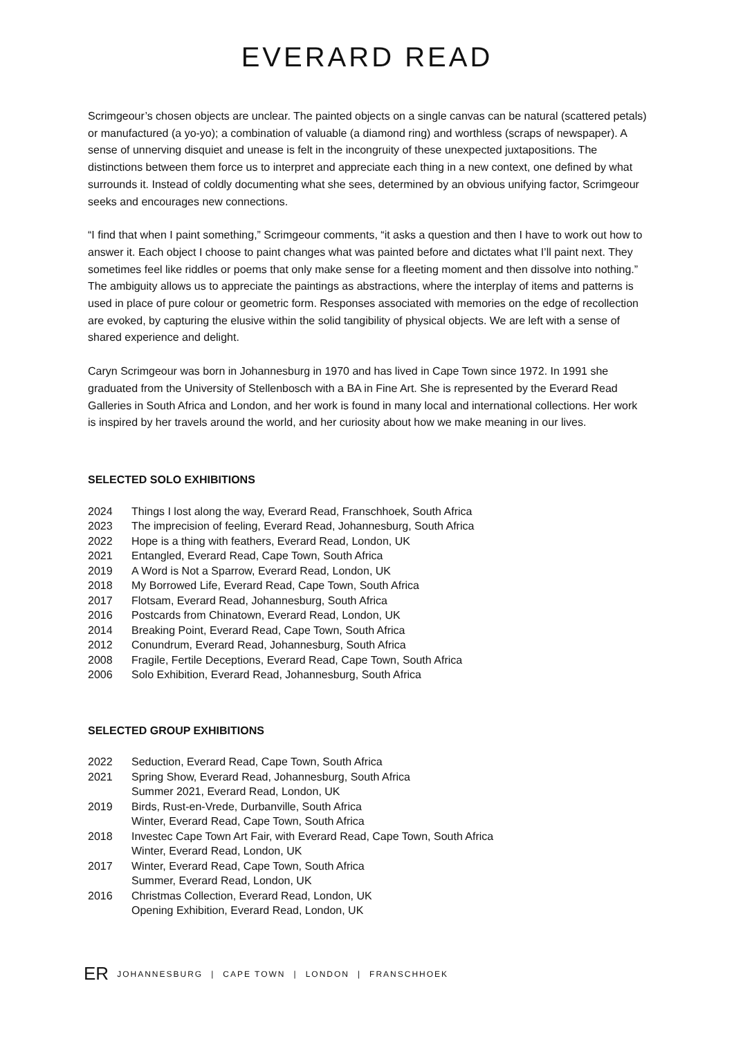EVERARD READ
Scrimgeour’s chosen objects are unclear. The painted objects on a single canvas can be natural (scattered petals) or manufactured (a yo-yo); a combination of valuable (a diamond ring) and worthless (scraps of newspaper). A sense of unnerving disquiet and unease is felt in the incongruity of these unexpected juxtapositions. The distinctions between them force us to interpret and appreciate each thing in a new context, one defined by what surrounds it. Instead of coldly documenting what she sees, determined by an obvious unifying factor, Scrimgeour seeks and encourages new connections.
“I find that when I paint something,” Scrimgeour comments, “it asks a question and then I have to work out how to answer it. Each object I choose to paint changes what was painted before and dictates what I’ll paint next. They sometimes feel like riddles or poems that only make sense for a fleeting moment and then dissolve into nothing.” The ambiguity allows us to appreciate the paintings as abstractions, where the interplay of items and patterns is used in place of pure colour or geometric form. Responses associated with memories on the edge of recollection are evoked, by capturing the elusive within the solid tangibility of physical objects. We are left with a sense of shared experience and delight.
Caryn Scrimgeour was born in Johannesburg in 1970 and has lived in Cape Town since 1972. In 1991 she graduated from the University of Stellenbosch with a BA in Fine Art. She is represented by the Everard Read Galleries in South Africa and London, and her work is found in many local and international collections. Her work is inspired by her travels around the world, and her curiosity about how we make meaning in our lives.
SELECTED SOLO EXHIBITIONS
2024 Things I lost along the way, Everard Read, Franschhoek, South Africa
2023 The imprecision of feeling, Everard Read, Johannesburg, South Africa
2022 Hope is a thing with feathers, Everard Read, London, UK
2021 Entangled, Everard Read, Cape Town, South Africa
2019 A Word is Not a Sparrow, Everard Read, London, UK
2018 My Borrowed Life, Everard Read, Cape Town, South Africa
2017 Flotsam, Everard Read, Johannesburg, South Africa
2016 Postcards from Chinatown, Everard Read, London, UK
2014 Breaking Point, Everard Read, Cape Town, South Africa
2012 Conundrum, Everard Read, Johannesburg, South Africa
2008 Fragile, Fertile Deceptions, Everard Read, Cape Town, South Africa
2006 Solo Exhibition, Everard Read, Johannesburg, South Africa
SELECTED GROUP EXHIBITIONS
2022 Seduction, Everard Read, Cape Town, South Africa
2021 Spring Show, Everard Read, Johannesburg, South Africa
Summer 2021, Everard Read, London, UK
2019 Birds, Rust-en-Vrede, Durbanville, South Africa
Winter, Everard Read, Cape Town, South Africa
2018 Investec Cape Town Art Fair, with Everard Read, Cape Town, South Africa
Winter, Everard Read, London, UK
2017 Winter, Everard Read, Cape Town, South Africa
Summer, Everard Read, London, UK
2016 Christmas Collection, Everard Read, London, UK
Opening Exhibition, Everard Read, London, UK
ER JOHANNESBURG | CAPE TOWN | LONDON | FRANSCHHOEK